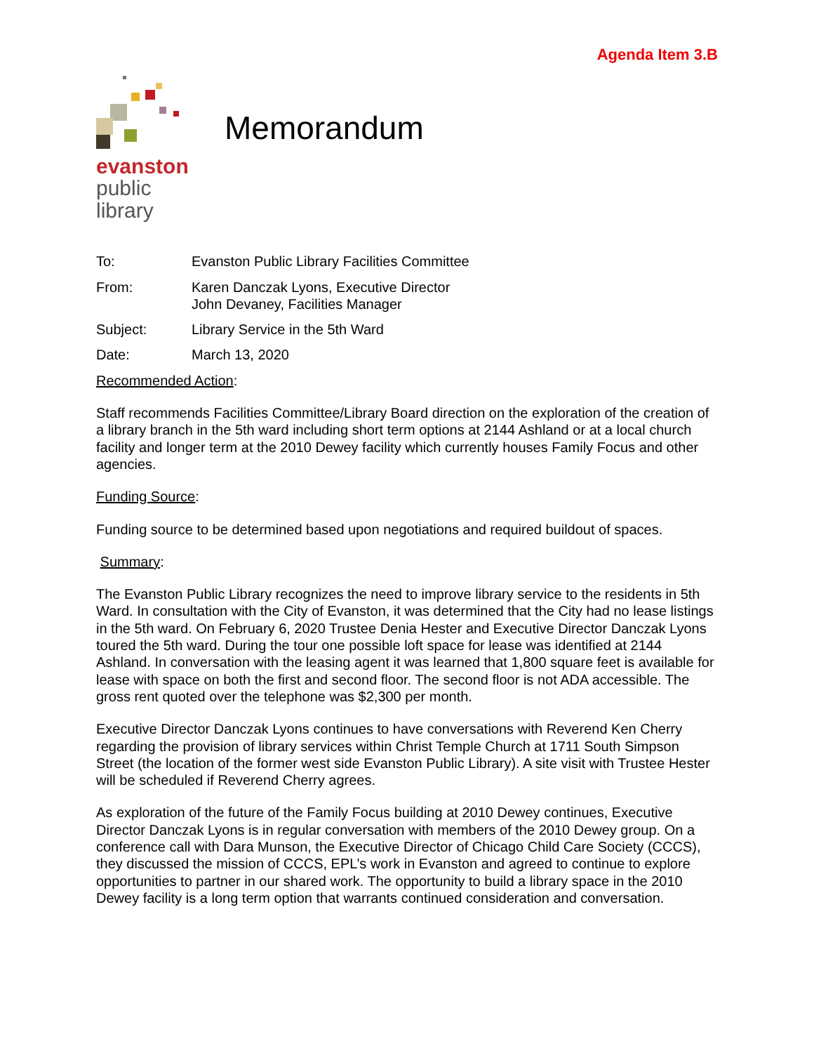Agenda Item 3.B
evanston
public
library
Memorandum
To: Evanston Public Library Facilities Committee
From: Karen Danczak Lyons, Executive Director
John Devaney, Facilities Manager
Subject: Library Service in the 5th Ward
Date: March 13, 2020
Recommended Action:
Staff recommends Facilities Committee/Library Board direction on the exploration of the creation of a library branch in the 5th ward including short term options at 2144 Ashland or at a local church facility and longer term at the 2010 Dewey facility which currently houses Family Focus and other agencies.
Funding Source:
Funding source to be determined based upon negotiations and required buildout of spaces.
Summary:
The Evanston Public Library recognizes the need to improve library service to the residents in 5th Ward. In consultation with the City of Evanston, it was determined that the City had no lease listings in the 5th ward. On February 6, 2020 Trustee Denia Hester and Executive Director Danczak Lyons toured the 5th ward. During the tour one possible loft space for lease was identified at 2144 Ashland. In conversation with the leasing agent it was learned that 1,800 square feet is available for lease with space on both the first and second floor. The second floor is not ADA accessible. The gross rent quoted over the telephone was $2,300 per month.
Executive Director Danczak Lyons continues to have conversations with Reverend Ken Cherry regarding the provision of library services within Christ Temple Church at 1711 South Simpson Street (the location of the former west side Evanston Public Library). A site visit with Trustee Hester will be scheduled if Reverend Cherry agrees.
As exploration of the future of the Family Focus building at 2010 Dewey continues, Executive Director Danczak Lyons is in regular conversation with members of the 2010 Dewey group. On a conference call with Dara Munson, the Executive Director of Chicago Child Care Society (CCCS), they discussed the mission of CCCS, EPL’s work in Evanston and agreed to continue to explore opportunities to partner in our shared work. The opportunity to build a library space in the 2010 Dewey facility is a long term option that warrants continued consideration and conversation.